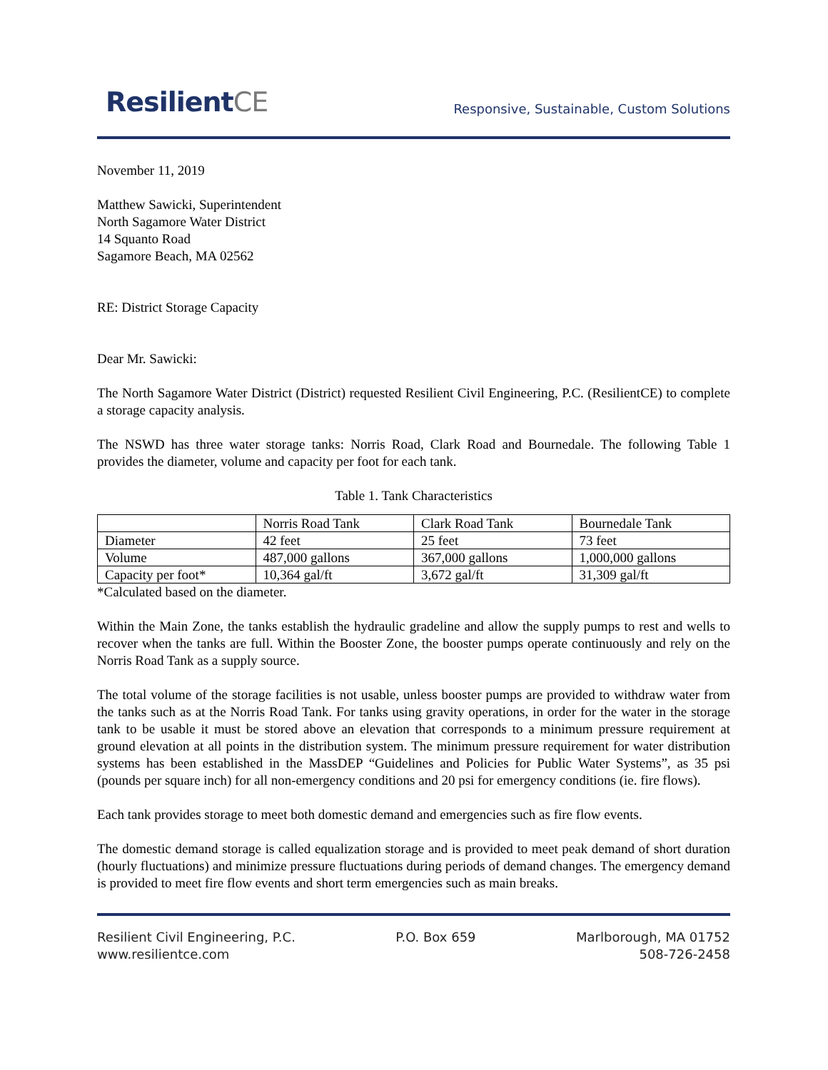ResilientCE
Responsive, Sustainable, Custom Solutions
November 11, 2019
Matthew Sawicki, Superintendent
North Sagamore Water District
14 Squanto Road
Sagamore Beach, MA 02562
RE: District Storage Capacity
Dear Mr. Sawicki:
The North Sagamore Water District (District) requested Resilient Civil Engineering, P.C. (ResilientCE) to complete a storage capacity analysis.
The NSWD has three water storage tanks: Norris Road, Clark Road and Bournedale. The following Table 1 provides the diameter, volume and capacity per foot for each tank.
Table 1. Tank Characteristics
| | Norris Road Tank | Clark Road Tank | Bournedale Tank |
| Diameter | 42 feet | 25 feet | 73 feet |
| Volume | 487,000 gallons | 367,000 gallons | 1,000,000 gallons |
| Capacity per foot* | 10,364 gal/ft | 3,672 gal/ft | 31,309 gal/ft |
*Calculated based on the diameter.
Within the Main Zone, the tanks establish the hydraulic gradeline and allow the supply pumps to rest and wells to recover when the tanks are full. Within the Booster Zone, the booster pumps operate continuously and rely on the Norris Road Tank as a supply source.
The total volume of the storage facilities is not usable, unless booster pumps are provided to withdraw water from the tanks such as at the Norris Road Tank. For tanks using gravity operations, in order for the water in the storage tank to be usable it must be stored above an elevation that corresponds to a minimum pressure requirement at ground elevation at all points in the distribution system. The minimum pressure requirement for water distribution systems has been established in the MassDEP “Guidelines and Policies for Public Water Systems”, as 35 psi (pounds per square inch) for all non-emergency conditions and 20 psi for emergency conditions (ie. fire flows).
Each tank provides storage to meet both domestic demand and emergencies such as fire flow events.
The domestic demand storage is called equalization storage and is provided to meet peak demand of short duration (hourly fluctuations) and minimize pressure fluctuations during periods of demand changes. The emergency demand is provided to meet fire flow events and short term emergencies such as main breaks.
Resilient Civil Engineering, P.C.
www.resilientce.com
P.O. Box 659 Marlborough, MA 01752
508-726-2458